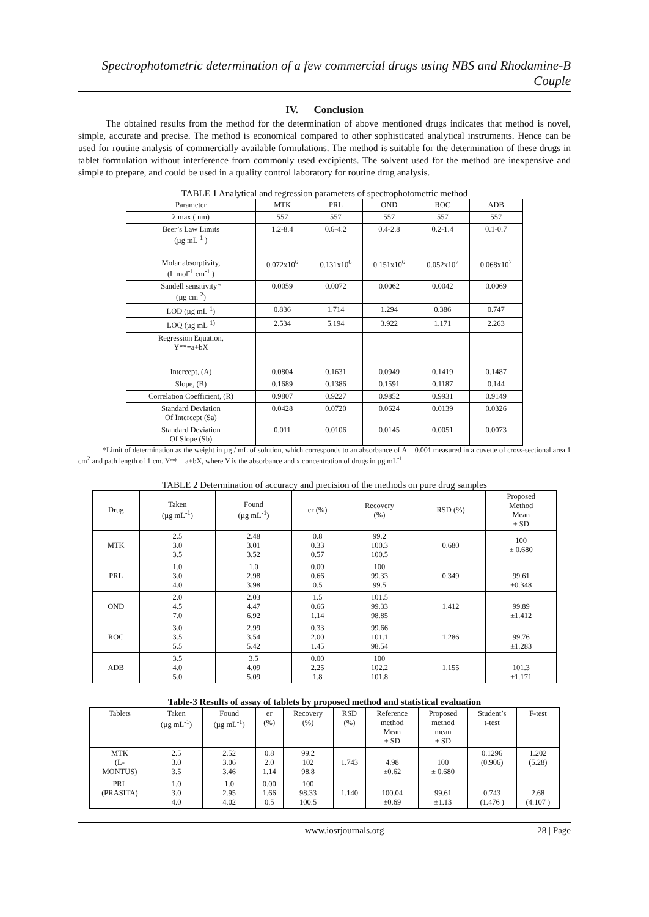Spectrophotometric determination of a few commercial drugs using NBS and Rhodamine-B Couple
IV. Conclusion
The obtained results from the method for the determination of above mentioned drugs indicates that method is novel, simple, accurate and precise. The method is economical compared to other sophisticated analytical instruments. Hence can be used for routine analysis of commercially available formulations. The method is suitable for the determination of these drugs in tablet formulation without interference from commonly used excipients. The solvent used for the method are inexpensive and simple to prepare, and could be used in a quality control laboratory for routine drug analysis.
TABLE 1 Analytical and regression parameters of spectrophotometric method
| Parameter | MTK | PRL | OND | ROC | ADB |
| --- | --- | --- | --- | --- | --- |
| λ max ( nm) | 557 | 557 | 557 | 557 | 557 |
| Beer’s Law Limits (µg mL<sup>-1</sup> ) | 1.2-8.4 | 0.6-4.2 | 0.4-2.8 | 0.2-1.4 | 0.1-0.7 |
| Molar absorptivity, (L mol<sup>-1</sup> cm<sup>-1</sup> ) | 0.072x10<sup>6</sup> | 0.131x10<sup>6</sup> | 0.151x10<sup>6</sup> | 0.052x10<sup>7</sup> | 0.068x10<sup>7</sup> |
| Sandell sensitivity* (µg cm<sup>-2</sup>) | 0.0059 | 0.0072 | 0.0062 | 0.0042 | 0.0069 |
| LOD (µg mL<sup>-1</sup>) | 0.836 | 1.714 | 1.294 | 0.386 | 0.747 |
| LOQ (µg mL<sup>-1)</sup> | 2.534 | 5.194 | 3.922 | 1.171 | 2.263 |
| Regression Equation, Y**=a+bX | | | | | |
| Intercept, (A) | 0.0804 | 0.1631 | 0.0949 | 0.1419 | 0.1487 |
| Slope, (B) | 0.1689 | 0.1386 | 0.1591 | 0.1187 | 0.144 |
| Correlation Coefficient, (R) | 0.9807 | 0.9227 | 0.9852 | 0.9931 | 0.9149 |
| Standard Deviation Of Intercept (Sa) | 0.0428 | 0.0720 | 0.0624 | 0.0139 | 0.0326 |
| Standard Deviation Of Slope (Sb) | 0.011 | 0.0106 | 0.0145 | 0.0051 | 0.0073 |
*Limit of determination as the weight in µg / mL of solution, which corresponds to an absorbance of A = 0.001 measured in a cuvette of cross-sectional area 1 cm<sup>2</sup> and path length of 1 cm. Y** = a+bX, where Y is the absorbance and x concentration of drugs in µg mL<sup>-1</sup>
TABLE 2 Determination of accuracy and precision of the methods on pure drug samples
| Drug | Taken (µg mL<sup>-1</sup>) | Found (µg mL<sup>-1</sup>) | er (%) | Recovery (%) | RSD (%) | Proposed Method Mean ± SD |
| MTK | 2.5 3.0 3.5 | 2.48 3.01 3.52 | 0.8 0.33 0.57 | 99.2 100.3 100.5 | 0.680 | 100 ± 0.680 |
| PRL | 1.0 3.0 4.0 | 1.0 2.98 3.98 | 0.00 0.66 0.5 | 100 99.33 99.5 | 0.349 | 99.61 ±0.348 |
| OND | 2.0 4.5 7.0 | 2.03 4.47 6.92 | 1.5 0.66 1.14 | 101.5 99.33 98.85 | 1.412 | 99.89 ±1.412 |
| ROC | 3.0 3.5 5.5 | 2.99 3.54 5.42 | 0.33 2.00 1.45 | 99.66 101.1 98.54 | 1.286 | 99.76 ±1.283 |
| ADB | 3.5 4.0 5.0 | 3.5 4.09 5.09 | 0.00 2.25 1.8 | 100 102.2 101.8 | 1.155 | 101.3 ±1.171 |
Table-3 Results of assay of tablets by proposed method and statistical evaluation
| Tablets | Taken (µg mL<sup>-1</sup>) | Found (µg mL<sup>-1</sup>) | er (%) | Recovery (%) | RSD (%) | Reference method Mean ± SD | Proposed method mean ± SD | Student’s t-test | F-test |
| MTK (L- MONTUS) | 2.5 3.0 3.5 | 2.52 3.06 3.46 | 0.8 2.0 1.14 | 99.2 102 98.8 | 1.743 | 4.98 ±0.62 | 100 ± 0.680 | 0.1296 (0.906) | 1.202 (5.28) |
| PRL (PRASITA) | 1.0 3.0 4.0 | 1.0 2.95 4.02 | 0.00 1.66 0.5 | 100 98.33 100.5 | 1.140 | 100.04 ±0.69 | 99.61 ±1.13 | 0.743 (1.476 ) | 2.68 (4.107 ) |
www.iosrjournals.org 28 | Page